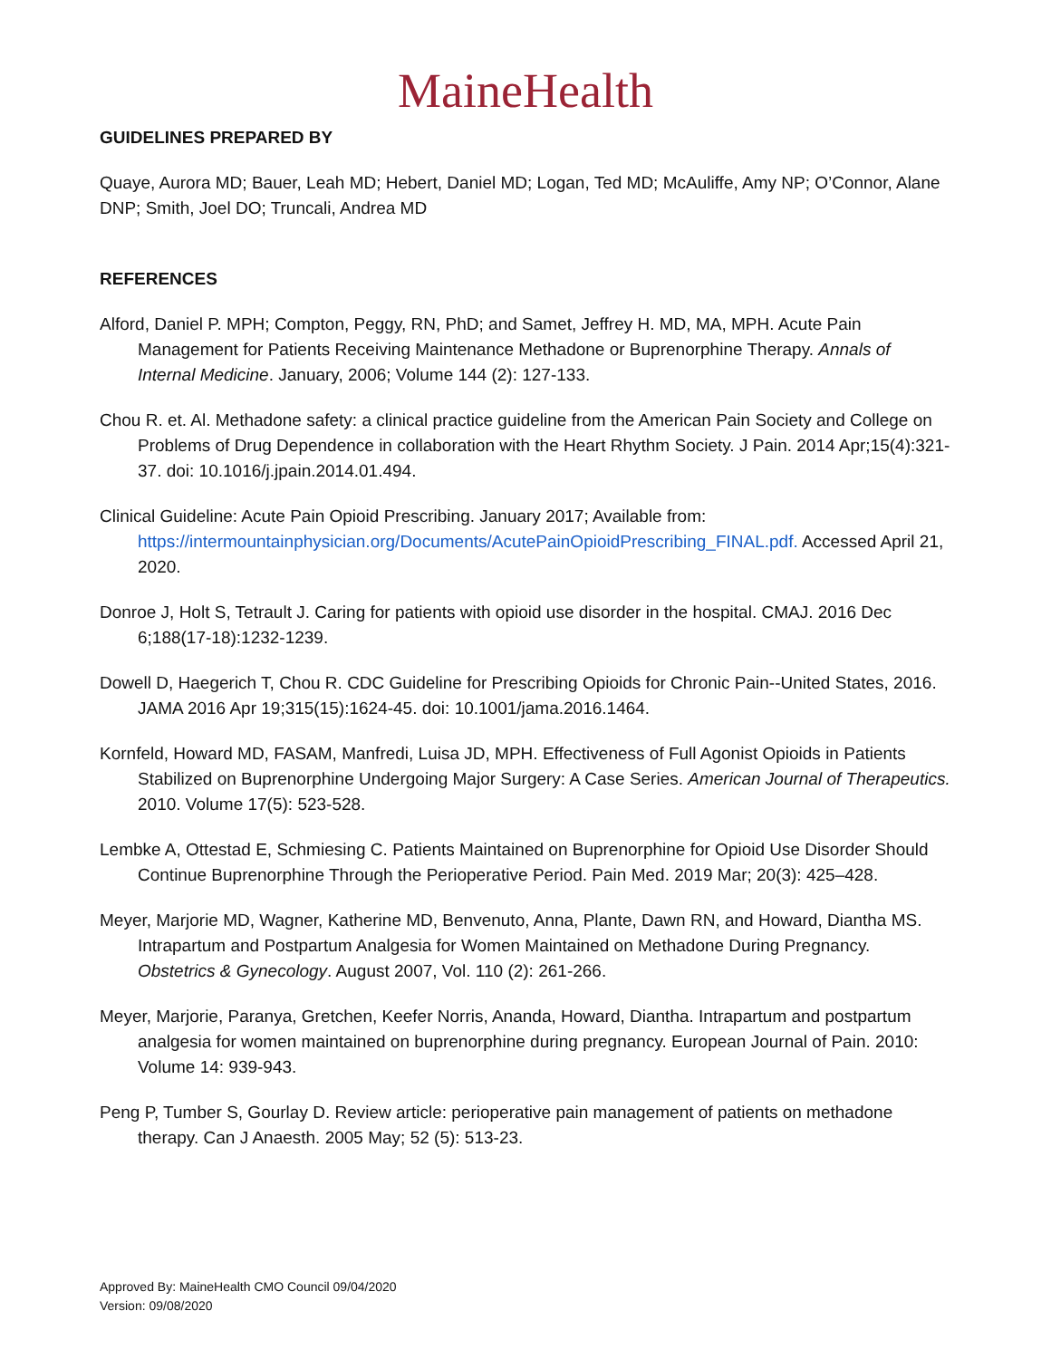MaineHealth
GUIDELINES PREPARED BY
Quaye, Aurora MD; Bauer, Leah MD; Hebert, Daniel MD; Logan, Ted MD; McAuliffe, Amy NP; O’Connor, Alane DNP; Smith, Joel DO; Truncali, Andrea MD
REFERENCES
Alford, Daniel P. MPH; Compton, Peggy, RN, PhD; and Samet, Jeffrey H. MD, MA, MPH. Acute Pain Management for Patients Receiving Maintenance Methadone or Buprenorphine Therapy. Annals of Internal Medicine. January, 2006; Volume 144 (2): 127-133.
Chou R. et. Al. Methadone safety: a clinical practice guideline from the American Pain Society and College on Problems of Drug Dependence in collaboration with the Heart Rhythm Society. J Pain. 2014 Apr;15(4):321-37. doi: 10.1016/j.jpain.2014.01.494.
Clinical Guideline: Acute Pain Opioid Prescribing. January 2017; Available from: https://intermountainphysician.org/Documents/AcutePainOpioidPrescribing_FINAL.pdf. Accessed April 21, 2020.
Donroe J, Holt S, Tetrault J. Caring for patients with opioid use disorder in the hospital. CMAJ. 2016 Dec 6;188(17-18):1232-1239.
Dowell D, Haegerich T, Chou R. CDC Guideline for Prescribing Opioids for Chronic Pain--United States, 2016. JAMA 2016 Apr 19;315(15):1624-45. doi: 10.1001/jama.2016.1464.
Kornfeld, Howard MD, FASAM, Manfredi, Luisa JD, MPH. Effectiveness of Full Agonist Opioids in Patients Stabilized on Buprenorphine Undergoing Major Surgery: A Case Series. American Journal of Therapeutics. 2010. Volume 17(5): 523-528.
Lembke A, Ottestad E, Schmiesing C. Patients Maintained on Buprenorphine for Opioid Use Disorder Should Continue Buprenorphine Through the Perioperative Period. Pain Med. 2019 Mar; 20(3): 425–428.
Meyer, Marjorie MD, Wagner, Katherine MD, Benvenuto, Anna, Plante, Dawn RN, and Howard, Diantha MS. Intrapartum and Postpartum Analgesia for Women Maintained on Methadone During Pregnancy. Obstetrics & Gynecology. August 2007, Vol. 110 (2): 261-266.
Meyer, Marjorie, Paranya, Gretchen, Keefer Norris, Ananda, Howard, Diantha. Intrapartum and postpartum analgesia for women maintained on buprenorphine during pregnancy. European Journal of Pain. 2010: Volume 14: 939-943.
Peng P, Tumber S, Gourlay D. Review article: perioperative pain management of patients on methadone therapy. Can J Anaesth. 2005 May; 52 (5): 513-23.
Approved By: MaineHealth CMO Council 09/04/2020
Version: 09/08/2020